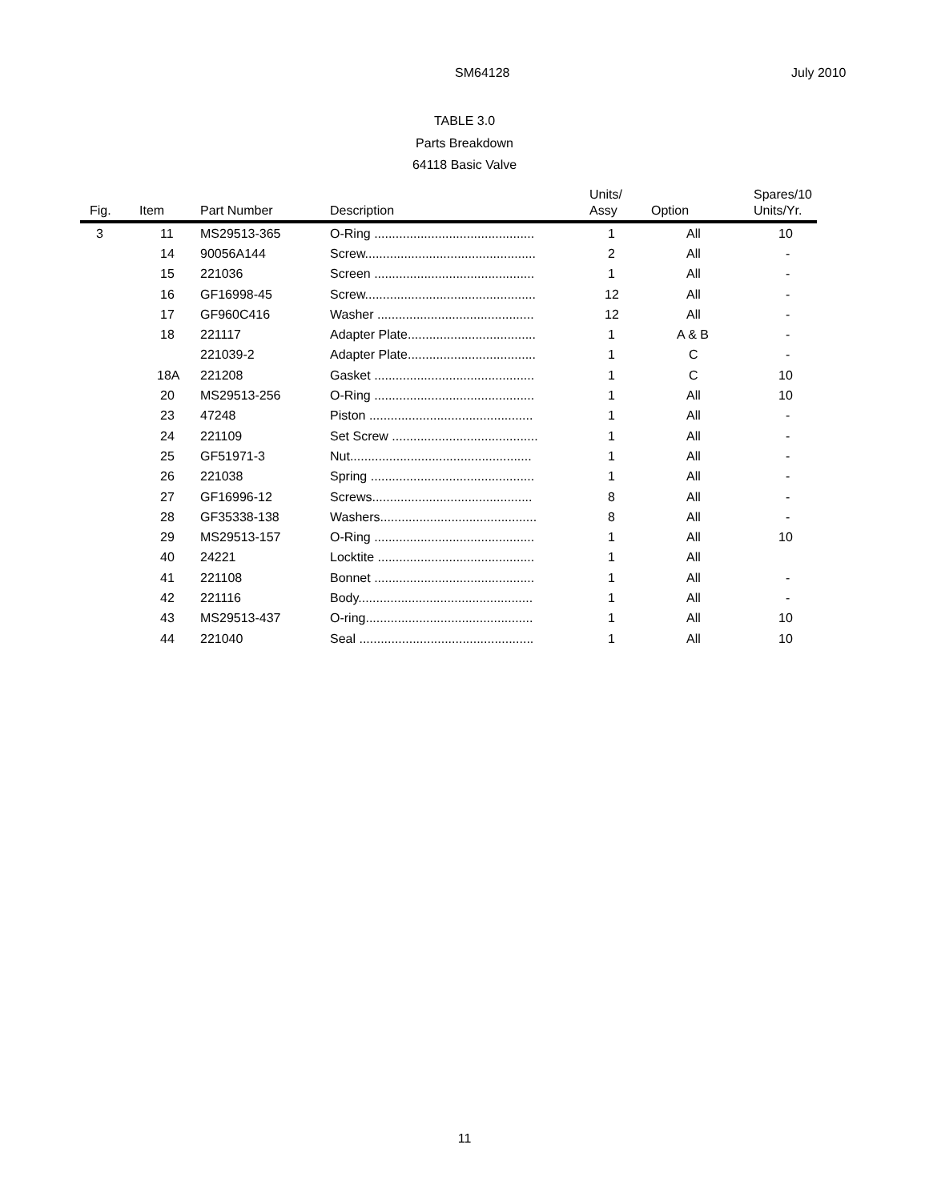SM64128 July 2010
TABLE 3.0
Parts Breakdown
64118 Basic Valve
| Fig. | Item | Part Number | Description | Units/ Assy | Option | Spares/10 Units/Yr. |
| --- | --- | --- | --- | --- | --- | --- |
| 3 | 11 | MS29513-365 | O-Ring ............................................. | 1 | All | 10 |
| | 14 | 90056A144 | Screw................................................ | 2 | All | - |
| | 15 | 221036 | Screen ............................................. | 1 | All | - |
| | 16 | GF16998-45 | Screw................................................ | 12 | All | - |
| | 17 | GF960C416 | Washer ............................................ | 12 | All | - |
| | 18 | 221117 | Adapter Plate.................................... | 1 | A & B | - |
| | | 221039-2 | Adapter Plate.................................... | 1 | C | - |
| | 18A | 221208 | Gasket ............................................. | 1 | C | 10 |
| | 20 | MS29513-256 | O-Ring ............................................. | 1 | All | 10 |
| | 23 | 47248 | Piston .............................................. | 1 | All | - |
| | 24 | 221109 | Set Screw ......................................... | 1 | All | - |
| | 25 | GF51971-3 | Nut................................................... | 1 | All | - |
| | 26 | 221038 | Spring .............................................. | 1 | All | - |
| | 27 | GF16996-12 | Screws............................................. | 8 | All | - |
| | 28 | GF35338-138 | Washers............................................ | 8 | All | - |
| | 29 | MS29513-157 | O-Ring ............................................. | 1 | All | 10 |
| | 40 | 24221 | Locktite ............................................ | 1 | All | |
| | 41 | 221108 | Bonnet ............................................. | 1 | All | - |
| | 42 | 221116 | Body................................................. | 1 | All | - |
| | 43 | MS29513-437 | O-ring............................................... | 1 | All | 10 |
| | 44 | 221040 | Seal ................................................. | 1 | All | 10 |
11